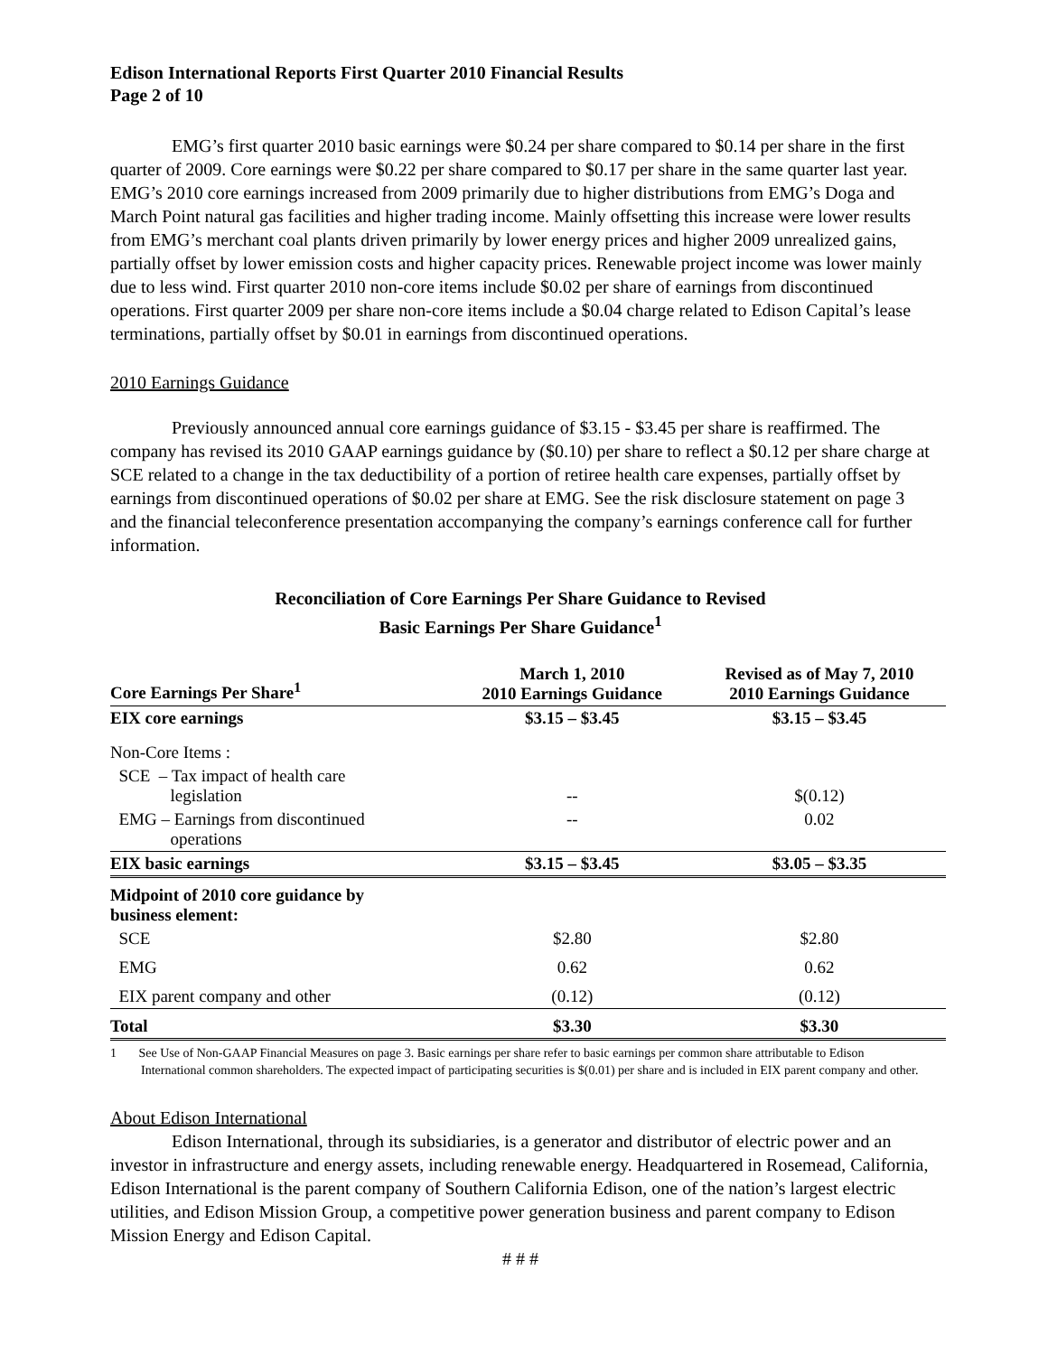Edison International Reports First Quarter 2010 Financial Results
Page 2 of 10
EMG’s first quarter 2010 basic earnings were $0.24 per share compared to $0.14 per share in the first quarter of 2009. Core earnings were $0.22 per share compared to $0.17 per share in the same quarter last year. EMG’s 2010 core earnings increased from 2009 primarily due to higher distributions from EMG’s Doga and March Point natural gas facilities and higher trading income. Mainly offsetting this increase were lower results from EMG’s merchant coal plants driven primarily by lower energy prices and higher 2009 unrealized gains, partially offset by lower emission costs and higher capacity prices. Renewable project income was lower mainly due to less wind. First quarter 2010 non-core items include $0.02 per share of earnings from discontinued operations. First quarter 2009 per share non-core items include a $0.04 charge related to Edison Capital’s lease terminations, partially offset by $0.01 in earnings from discontinued operations.
2010 Earnings Guidance
Previously announced annual core earnings guidance of $3.15 - $3.45 per share is reaffirmed. The company has revised its 2010 GAAP earnings guidance by ($0.10) per share to reflect a $0.12 per share charge at SCE related to a change in the tax deductibility of a portion of retiree health care expenses, partially offset by earnings from discontinued operations of $0.02 per share at EMG. See the risk disclosure statement on page 3 and the financial teleconference presentation accompanying the company’s earnings conference call for further information.
Reconciliation of Core Earnings Per Share Guidance to Revised
Basic Earnings Per Share Guidance<sup>1</sup>
| Core Earnings Per Share<sup>1</sup> | March 1, 2010 2010 Earnings Guidance | Revised as of May 7, 2010 2010 Earnings Guidance |
| --- | --- | --- |
| EIX core earnings | $3.15 – $3.45 | $3.15 – $3.45 |
| Non-Core Items : | | |
| SCE – Tax impact of health care legislation | -- | $(0.12) |
| EMG – Earnings from discontinued operations | -- | 0.02 |
| EIX basic earnings | $3.15 – $3.45 | $3.05 – $3.35 |
| Midpoint of 2010 core guidance by business element: | | |
| SCE | $2.80 | $2.80 |
| EMG | 0.62 | 0.62 |
| EIX parent company and other | (0.12) | (0.12) |
| Total | $3.30 | $3.30 |
1 See Use of Non-GAAP Financial Measures on page 3. Basic earnings per share refer to basic earnings per common share attributable to Edison International common shareholders. The expected impact of participating securities is $(0.01) per share and is included in EIX parent company and other.
About Edison International
Edison International, through its subsidiaries, is a generator and distributor of electric power and an investor in infrastructure and energy assets, including renewable energy. Headquartered in Rosemead, California, Edison International is the parent company of Southern California Edison, one of the nation’s largest electric utilities, and Edison Mission Group, a competitive power generation business and parent company to Edison Mission Energy and Edison Capital.
# # #